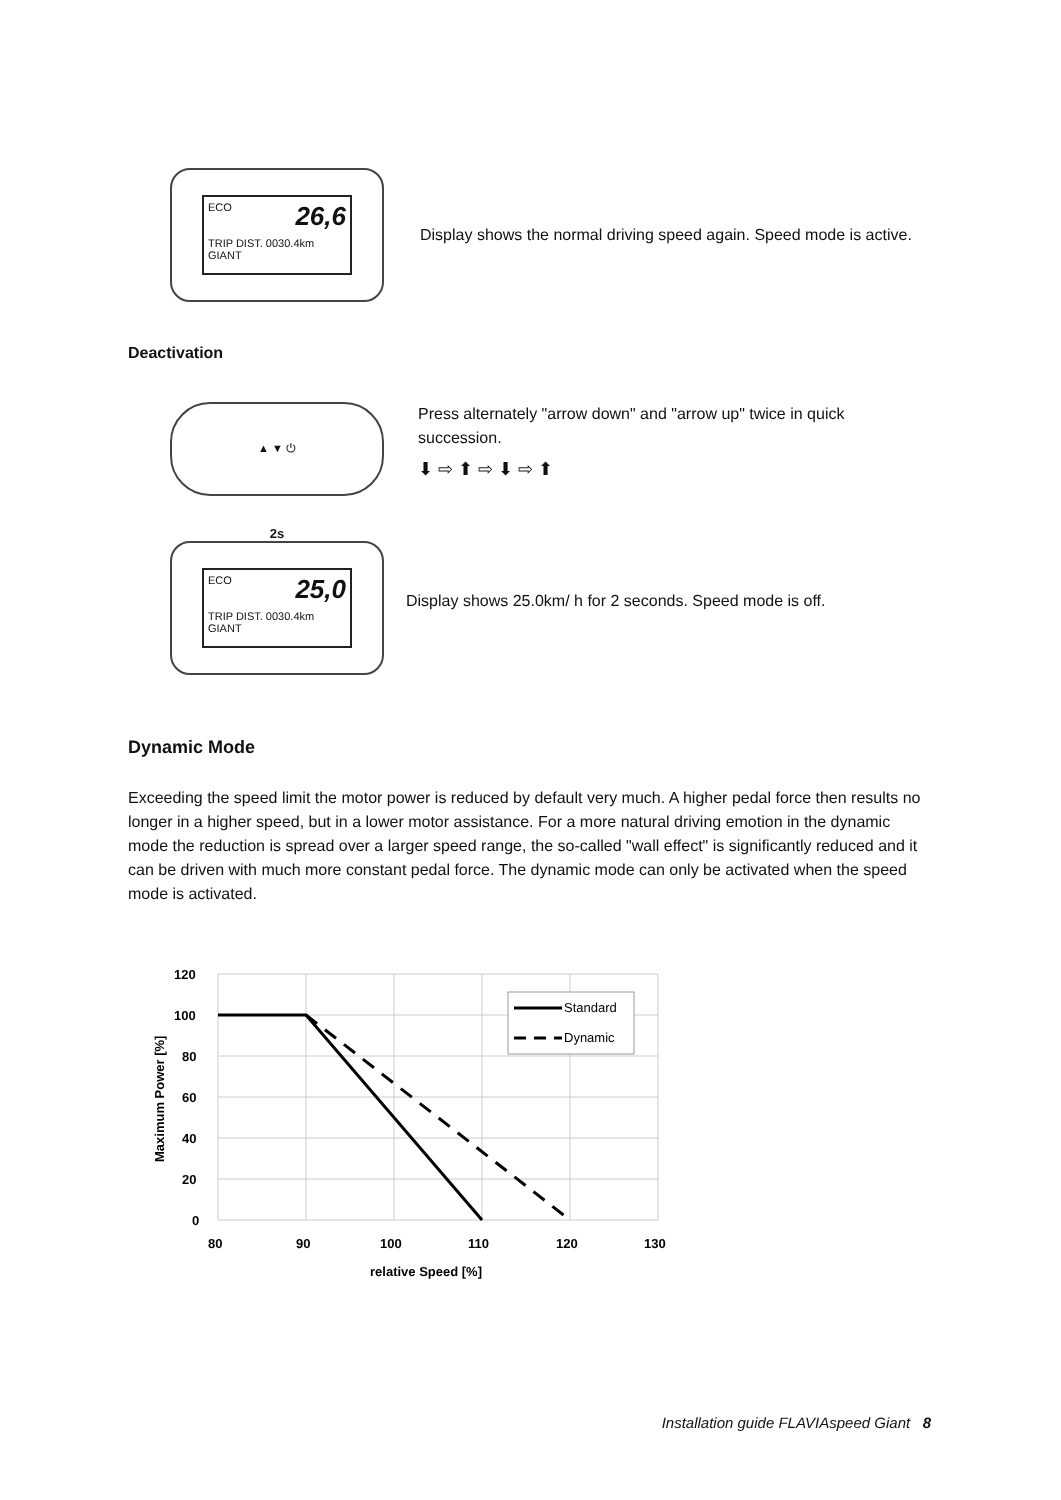26,6 ECO
TRIP DIST. 0030.4km
GIANT
Display shows the normal driving speed again. Speed mode is active.
Deactivation
▲ ▼ ⏻
Press alternately "arrow down" and "arrow up" twice in quick succession.
⬇ ⇨ ⬆ ⇨ ⬇ ⇨ ⬆
2s
25,0 ECO
TRIP DIST. 0030.4km
GIANT
Display shows 25.0km/ h for 2 seconds. Speed mode is off.
Dynamic Mode
Exceeding the speed limit the motor power is reduced by default very much. A higher pedal force then results no longer in a higher speed, but in a lower motor assistance. For a more natural driving emotion in the dynamic mode the reduction is spread over a larger speed range, the so-called "wall effect" is significantly reduced and it can be driven with much more constant pedal force. The dynamic mode can only be activated when the speed mode is activated.
Standard
Dynamic
120
100
80
60
40
20
0
80
90
100
110
120
130
relative Speed [%]
Maximum Power [%]
Installation guide FLAVIAspeed Giant 8